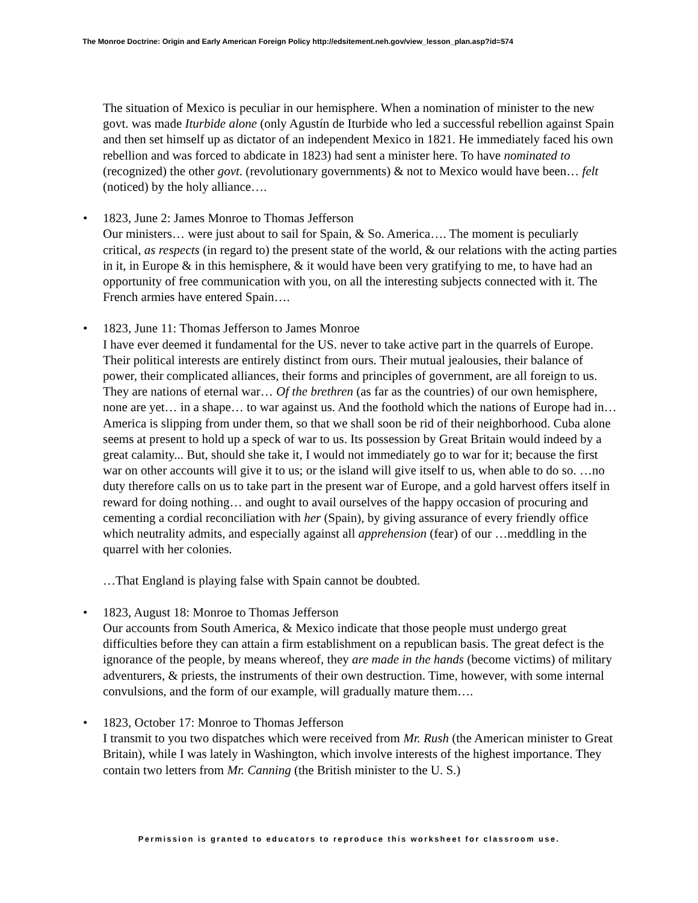The Monroe Doctrine: Origin and Early American Foreign Policy http://edsitement.neh.gov/view_lesson_plan.asp?id=574
The situation of Mexico is peculiar in our hemisphere. When a nomination of minister to the new govt. was made Iturbide alone (only Agustín de Iturbide who led a successful rebellion against Spain and then set himself up as dictator of an independent Mexico in 1821. He immediately faced his own rebellion and was forced to abdicate in 1823) had sent a minister here. To have nominated to (recognized) the other govt. (revolutionary governments) & not to Mexico would have been… felt (noticed) by the holy alliance….
• 1823, June 2: James Monroe to Thomas Jefferson
Our ministers… were just about to sail for Spain, & So. America…. The moment is peculiarly critical, as respects (in regard to) the present state of the world, & our relations with the acting parties in it, in Europe & in this hemisphere, & it would have been very gratifying to me, to have had an opportunity of free communication with you, on all the interesting subjects connected with it. The French armies have entered Spain….
• 1823, June 11: Thomas Jefferson to James Monroe
I have ever deemed it fundamental for the US. never to take active part in the quarrels of Europe. Their political interests are entirely distinct from ours. Their mutual jealousies, their balance of power, their complicated alliances, their forms and principles of government, are all foreign to us. They are nations of eternal war… Of the brethren (as far as the countries) of our own hemisphere, none are yet… in a shape… to war against us. And the foothold which the nations of Europe had in… America is slipping from under them, so that we shall soon be rid of their neighborhood. Cuba alone seems at present to hold up a speck of war to us. Its possession by Great Britain would indeed by a great calamity... But, should she take it, I would not immediately go to war for it; because the first war on other accounts will give it to us; or the island will give itself to us, when able to do so. …no duty therefore calls on us to take part in the present war of Europe, and a gold harvest offers itself in reward for doing nothing… and ought to avail ourselves of the happy occasion of procuring and cementing a cordial reconciliation with her (Spain), by giving assurance of every friendly office which neutrality admits, and especially against all apprehension (fear) of our …meddling in the quarrel with her colonies.
…That England is playing false with Spain cannot be doubted.
• 1823, August 18: Monroe to Thomas Jefferson
Our accounts from South America, & Mexico indicate that those people must undergo great difficulties before they can attain a firm establishment on a republican basis. The great defect is the ignorance of the people, by means whereof, they are made in the hands (become victims) of military adventurers, & priests, the instruments of their own destruction. Time, however, with some internal convulsions, and the form of our example, will gradually mature them….
• 1823, October 17: Monroe to Thomas Jefferson
I transmit to you two dispatches which were received from Mr. Rush (the American minister to Great Britain), while I was lately in Washington, which involve interests of the highest importance. They contain two letters from Mr. Canning (the British minister to the U. S.)
Permission is granted to educators to reproduce this worksheet for classroom use.